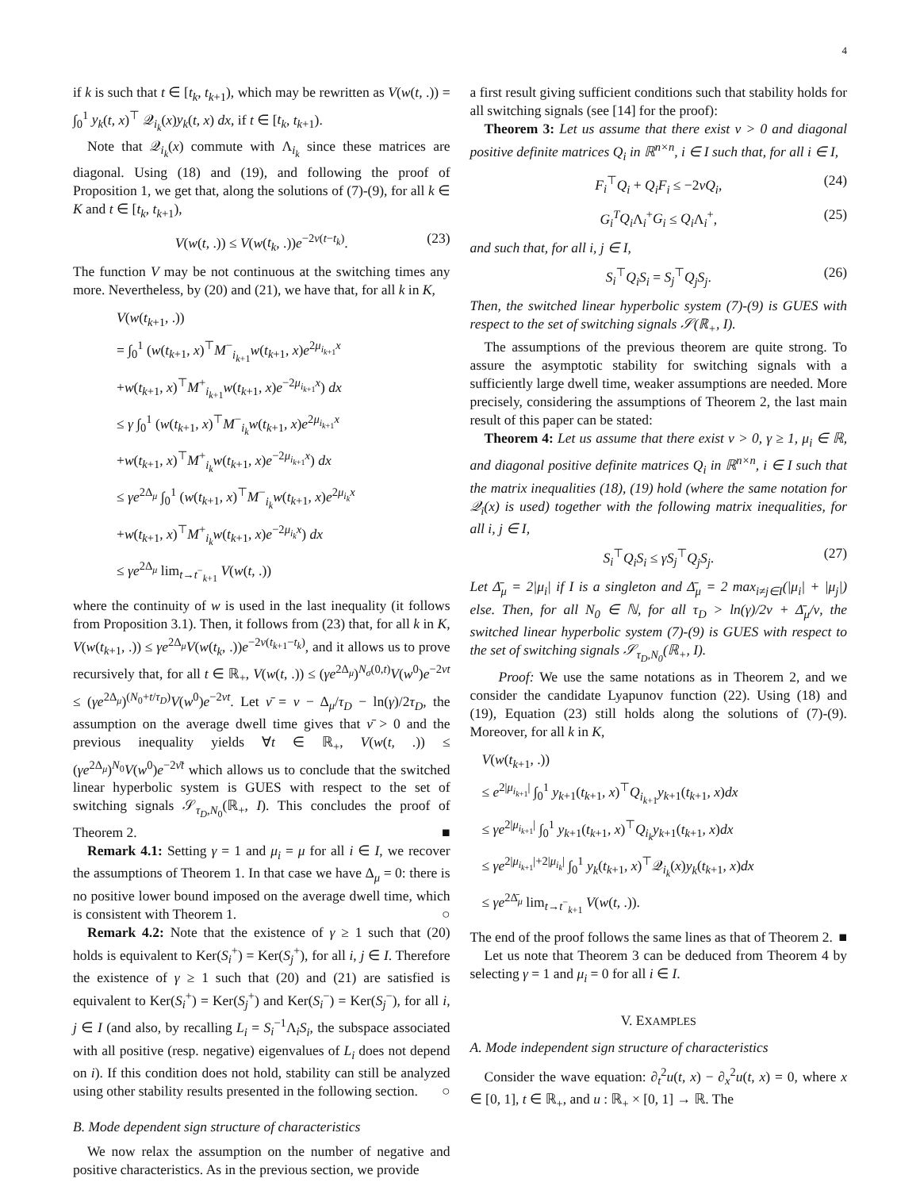4
if k is such that t ∈ [t<sub>k</sub>, t<sub>k+1</sub>), which may be rewritten as V(w(t, .)) = ∫<sub>0</sub><sup>1</sup> y<sub>k</sub>(t, x)<sup>⊤</sup> 𝒬<sub>i<sub>k</sub></sub>(x)y<sub>k</sub>(t, x) dx, if t ∈ [t<sub>k</sub>, t<sub>k+1</sub>).
Note that 𝒬<sub>i<sub>k</sub></sub>(x) commute with Λ<sub>i<sub>k</sub></sub> since these matrices are diagonal. Using (18) and (19), and following the proof of Proposition 1, we get that, along the solutions of (7)-(9), for all k ∈ K and t ∈ [t<sub>k</sub>, t<sub>k+1</sub>),
V(w(t, .)) ≤ V(w(t<sub>k</sub>, .))e<sup>−2ν(t−t<sub>k</sub>)</sup>. (23)
The function V may be not continuous at the switching times any more. Nevertheless, by (20) and (21), we have that, for all k in K,
V(w(t<sub>k+1</sub>, .))
= ∫<sub>0</sub><sup>1</sup> (w(t<sub>k+1</sub>, x)<sup>⊤</sup>M<sup>−</sup><sub>i<sub>k+1</sub></sub>w(t<sub>k+1</sub>, x)e<sup>2μ<sub>i<sub>k+1</sub></sub>x</sup>
+w(t<sub>k+1</sub>, x)<sup>⊤</sup>M<sup>+</sup><sub>i<sub>k+1</sub></sub>w(t<sub>k+1</sub>, x)e<sup>−2μ<sub>i<sub>k+1</sub></sub>x</sup>) dx
≤ γ ∫<sub>0</sub><sup>1</sup> (w(t<sub>k+1</sub>, x)<sup>⊤</sup>M<sup>−</sup><sub>i<sub>k</sub></sub>w(t<sub>k+1</sub>, x)e<sup>2μ<sub>i<sub>k+1</sub></sub>x</sup>
+w(t<sub>k+1</sub>, x)<sup>⊤</sup>M<sup>+</sup><sub>i<sub>k</sub></sub>w(t<sub>k+1</sub>, x)e<sup>−2μ<sub>i<sub>k+1</sub></sub>x</sup>) dx
≤ γe<sup>2Δ<sub>μ</sub></sup> ∫<sub>0</sub><sup>1</sup> (w(t<sub>k+1</sub>, x)<sup>⊤</sup>M<sup>−</sup><sub>i<sub>k</sub></sub>w(t<sub>k+1</sub>, x)e<sup>2μ<sub>i<sub>k</sub></sub>x</sup>
+w(t<sub>k+1</sub>, x)<sup>⊤</sup>M<sup>+</sup><sub>i<sub>k</sub></sub>w(t<sub>k+1</sub>, x)e<sup>−2μ<sub>i<sub>k</sub></sub>x</sup>) dx
≤ γe<sup>2Δ<sub>μ</sub></sup> lim<sub>t→t<sup>−</sup><sub>k+1</sub></sub> V(w(t, .))
where the continuity of w is used in the last inequality (it follows from Proposition 3.1). Then, it follows from (23) that, for all k in K, V(w(t<sub>k+1</sub>, .)) ≤ γe<sup>2Δ<sub>μ</sub></sup>V(w(t<sub>k</sub>, .))e<sup>−2ν(t<sub>k+1</sub>−t<sub>k</sub>)</sup>, and it allows us to prove recursively that, for all t ∈ ℝ<sub>+</sub>, V(w(t, .)) ≤ (γe<sup>2Δ<sub>μ</sub></sup>)<sup>N<sub>σ</sub>(0,t)</sup>V(w<sup>0</sup>)e<sup>−2νt</sup> ≤ (γe<sup>2Δ<sub>μ</sub></sup>)<sup>(N<sub>0</sub>+t/τ<sub>D</sub>)</sup>V(w<sup>0</sup>)e<sup>−2νt</sup>. Let ν̄ = ν − Δ<sub>μ</sub>/τ<sub>D</sub> − ln(γ)/2τ<sub>D</sub>, the assumption on the average dwell time gives that ν̄ > 0 and the previous inequality yields ∀t ∈ ℝ<sub>+</sub>, V(w(t, .)) ≤ (γe<sup>2Δ<sub>μ</sub></sup>)<sup>N<sub>0</sub></sup>V(w<sup>0</sup>)e<sup>−2ν̄t</sup> which allows us to conclude that the switched linear hyperbolic system is GUES with respect to the set of switching signals 𝒮<sub>τ<sub>D</sub>,N<sub>0</sub></sub>(ℝ<sub>+</sub>, I). This concludes the proof of Theorem 2. ■
Remark 4.1: Setting γ = 1 and μ<sub>i</sub> = μ for all i ∈ I, we recover the assumptions of Theorem 1. In that case we have Δ<sub>μ</sub> = 0: there is no positive lower bound imposed on the average dwell time, which is consistent with Theorem 1. ○
Remark 4.2: Note that the existence of γ ≥ 1 such that (20) holds is equivalent to Ker(S<sub>i</sub><sup>+</sup>) = Ker(S<sub>j</sub><sup>+</sup>), for all i, j ∈ I. Therefore the existence of γ ≥ 1 such that (20) and (21) are satisfied is equivalent to Ker(S<sub>i</sub><sup>+</sup>) = Ker(S<sub>j</sub><sup>+</sup>) and Ker(S<sub>i</sub><sup>−</sup>) = Ker(S<sub>j</sub><sup>−</sup>), for all i, j ∈ I (and also, by recalling L<sub>i</sub> = S<sub>i</sub><sup>−1</sup>Λ<sub>i</sub>S<sub>i</sub>, the subspace associated with all positive (resp. negative) eigenvalues of L<sub>i</sub> does not depend on i). If this condition does not hold, stability can still be analyzed using other stability results presented in the following section. ○
B. Mode dependent sign structure of characteristics
We now relax the assumption on the number of negative and positive characteristics. As in the previous section, we provide
a first result giving sufficient conditions such that stability holds for all switching signals (see [14] for the proof):
Theorem 3: Let us assume that there exist ν > 0 and diagonal positive definite matrices Q<sub>i</sub> in ℝ<sup>n×n</sup>, i ∈ I such that, for all i ∈ I,
F<sub>i</sub><sup>⊤</sup>Q<sub>i</sub> + Q<sub>i</sub>F<sub>i</sub> ≤ −2νQ<sub>i</sub>, (24)
G<sub>i</sub><sup>T</sup>Q<sub>i</sub> Λ<sub>i</sub><sup>+</sup>G<sub>i</sub> ≤ Q<sub>i</sub> Λ<sub>i</sub><sup>+</sup>, (25)
and such that, for all i, j ∈ I,
S<sub>i</sub><sup>⊤</sup>Q<sub>i</sub>S<sub>i</sub> = S<sub>j</sub><sup>⊤</sup>Q<sub>j</sub>S<sub>j</sub>. (26)
Then, the switched linear hyperbolic system (7)-(9) is GUES with respect to the set of switching signals 𝒮(ℝ<sub>+</sub>, I).
The assumptions of the previous theorem are quite strong. To assure the asymptotic stability for switching signals with a sufficiently large dwell time, weaker assumptions are needed. More precisely, considering the assumptions of Theorem 2, the last main result of this paper can be stated:
Theorem 4: Let us assume that there exist ν > 0, γ ≥ 1, μ<sub>i</sub> ∈ ℝ, and diagonal positive definite matrices Q<sub>i</sub> in ℝ<sup>n×n</sup>, i ∈ I such that the matrix inequalities (18), (19) hold (where the same notation for 𝒬<sub>i</sub>(x) is used) together with the following matrix inequalities, for all i, j ∈ I,
S<sub>i</sub><sup>⊤</sup>Q<sub>i</sub>S<sub>i</sub> ≤ γS<sub>j</sub><sup>⊤</sup>Q<sub>j</sub>S<sub>j</sub>. (27)
Let Δ̄<sub>μ</sub> = 2|μ<sub>i</sub>| if I is a singleton and Δ̄<sub>μ</sub> = 2 max<sub>i≠j∈I</sub>(|μ<sub>i</sub>| + |μ<sub>j</sub>|) else. Then, for all N<sub>0</sub> ∈ ℕ, for all τ<sub>D</sub> > ln(γ)/2ν + Δ̄<sub>μ</sub>/ν, the switched linear hyperbolic system (7)-(9) is GUES with respect to the set of switching signals 𝒮<sub>τ<sub>D</sub>,N<sub>0</sub></sub>(ℝ<sub>+</sub>, I).
Proof: We use the same notations as in Theorem 2, and we consider the candidate Lyapunov function (22). Using (18) and (19), Equation (23) still holds along the solutions of (7)-(9). Moreover, for all k in K,
V(w(t<sub>k+1</sub>, .))
≤ e<sup>2|μ<sub>i<sub>k+1</sub></sub>|</sup> ∫<sub>0</sub><sup>1</sup> y<sub>k+1</sub>(t<sub>k+1</sub>, x)<sup>⊤</sup>Q<sub>i<sub>k+1</sub></sub>y<sub>k+1</sub>(t<sub>k+1</sub>, x)dx
≤ γe<sup>2|μ<sub>i<sub>k+1</sub></sub>|</sup> ∫<sub>0</sub><sup>1</sup> y<sub>k+1</sub>(t<sub>k+1</sub>, x)<sup>⊤</sup>Q<sub>i<sub>k</sub></sub>y<sub>k+1</sub>(t<sub>k+1</sub>, x)dx
≤ γe<sup>2|μ<sub>i<sub>k+1</sub></sub>|+2|μ<sub>i<sub>k</sub></sub>|</sup> ∫<sub>0</sub><sup>1</sup> y<sub>k</sub>(t<sub>k+1</sub>, x)<sup>⊤</sup>𝒬<sub>i<sub>k</sub></sub>(x)y<sub>k</sub>(t<sub>k+1</sub>, x)dx
≤ γe<sup>2Δ̄<sub>μ</sub></sup> lim<sub>t→t<sup>−</sup><sub>k+1</sub></sub> V(w(t, .)).
The end of the proof follows the same lines as that of Theorem 2. ■
Let us note that Theorem 3 can be deduced from Theorem 4 by selecting γ = 1 and μ<sub>i</sub> = 0 for all i ∈ I.
V. EXAMPLES
A. Mode independent sign structure of characteristics
Consider the wave equation: ∂<sub>t</sub><sup>2</sup>u(t, x) − ∂<sub>x</sub><sup>2</sup>u(t, x) = 0, where x ∈ [0, 1], t ∈ ℝ<sub>+</sub>, and u : ℝ<sub>+</sub> × [0, 1] → ℝ. The